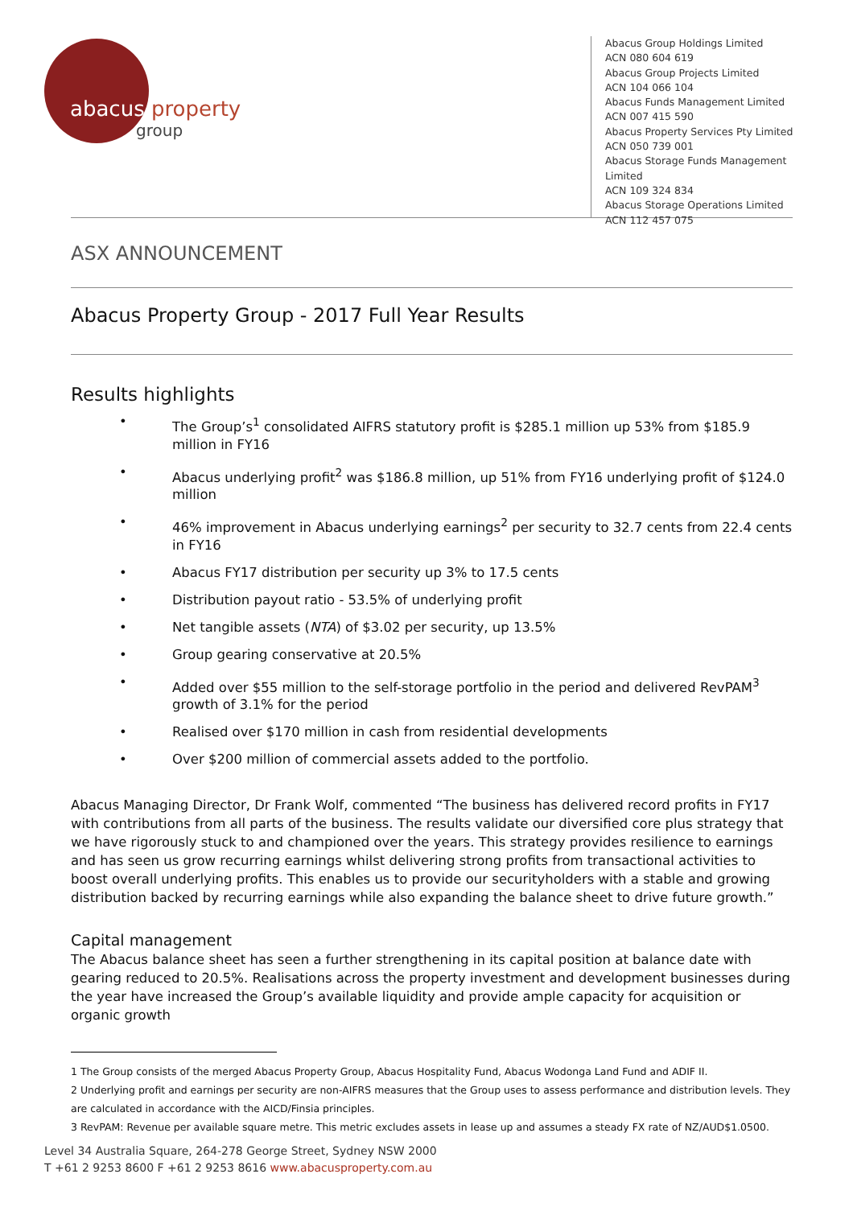abacus property
group
Abacus Group Holdings Limited
ACN 080 604 619
Abacus Group Projects Limited
ACN 104 066 104
Abacus Funds Management Limited
ACN 007 415 590
Abacus Property Services Pty Limited
ACN 050 739 001
Abacus Storage Funds Management Limited
ACN 109 324 834
Abacus Storage Operations Limited
ACN 112 457 075
ASX ANNOUNCEMENT
Abacus Property Group - 2017 Full Year Results
Results highlights
• The Group’s<sup>1</sup> consolidated AIFRS statutory profit is $285.1 million up 53% from $185.9 million in FY16
• Abacus underlying profit<sup>2</sup> was $186.8 million, up 51% from FY16 underlying profit of $124.0 million
• 46% improvement in Abacus underlying earnings<sup>2</sup> per security to 32.7 cents from 22.4 cents in FY16
• Abacus FY17 distribution per security up 3% to 17.5 cents
• Distribution payout ratio - 53.5% of underlying profit
• Net tangible assets (NTA) of $3.02 per security, up 13.5%
• Group gearing conservative at 20.5%
• Added over $55 million to the self-storage portfolio in the period and delivered RevPAM<sup>3</sup> growth of 3.1% for the period
• Realised over $170 million in cash from residential developments
• Over $200 million of commercial assets added to the portfolio.
Abacus Managing Director, Dr Frank Wolf, commented “The business has delivered record profits in FY17 with contributions from all parts of the business. The results validate our diversified core plus strategy that we have rigorously stuck to and championed over the years. This strategy provides resilience to earnings and has seen us grow recurring earnings whilst delivering strong profits from transactional activities to boost overall underlying profits. This enables us to provide our securityholders with a stable and growing distribution backed by recurring earnings while also expanding the balance sheet to drive future growth.”
Capital management
The Abacus balance sheet has seen a further strengthening in its capital position at balance date with gearing reduced to 20.5%. Realisations across the property investment and development businesses during the year have increased the Group’s available liquidity and provide ample capacity for acquisition or organic growth
1 The Group consists of the merged Abacus Property Group, Abacus Hospitality Fund, Abacus Wodonga Land Fund and ADIF II.
2 Underlying profit and earnings per security are non-AIFRS measures that the Group uses to assess performance and distribution levels. They are calculated in accordance with the AICD/Finsia principles.
3 RevPAM: Revenue per available square metre. This metric excludes assets in lease up and assumes a steady FX rate of NZ/AUD$1.0500.
Level 34 Australia Square, 264-278 George Street, Sydney NSW 2000
T +61 2 9253 8600 F +61 2 9253 8616 www.abacusproperty.com.au